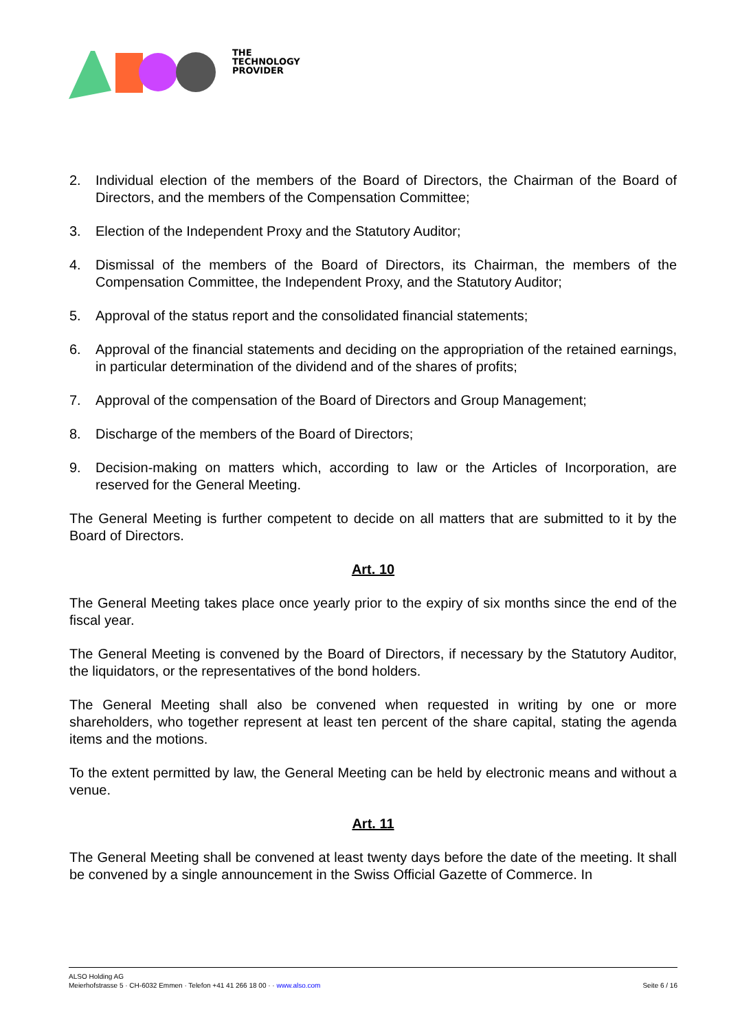THE
TECHNOLOGY
PROVIDER
2. Individual election of the members of the Board of Directors, the Chairman of the Board of Directors, and the members of the Compensation Committee;
3. Election of the Independent Proxy and the Statutory Auditor;
4. Dismissal of the members of the Board of Directors, its Chairman, the members of the Compensation Committee, the Independent Proxy, and the Statutory Auditor;
5. Approval of the status report and the consolidated financial statements;
6. Approval of the financial statements and deciding on the appropriation of the retained earnings, in particular determination of the dividend and of the shares of profits;
7. Approval of the compensation of the Board of Directors and Group Management;
8. Discharge of the members of the Board of Directors;
9. Decision-making on matters which, according to law or the Articles of Incorporation, are reserved for the General Meeting.
The General Meeting is further competent to decide on all matters that are submitted to it by the Board of Directors.
Art. 10
The General Meeting takes place once yearly prior to the expiry of six months since the end of the fiscal year.
The General Meeting is convened by the Board of Directors, if necessary by the Statutory Auditor, the liquidators, or the representatives of the bond holders.
The General Meeting shall also be convened when requested in writing by one or more shareholders, who together represent at least ten percent of the share capital, stating the agenda items and the motions.
To the extent permitted by law, the General Meeting can be held by electronic means and without a venue.
Art. 11
The General Meeting shall be convened at least twenty days before the date of the meeting. It shall be convened by a single announcement in the Swiss Official Gazette of Commerce. In
ALSO Holding AG
Meierhofstrasse 5 · CH-6032 Emmen · Telefon +41 41 266 18 00 · · www.also.com
Seite 6 / 16